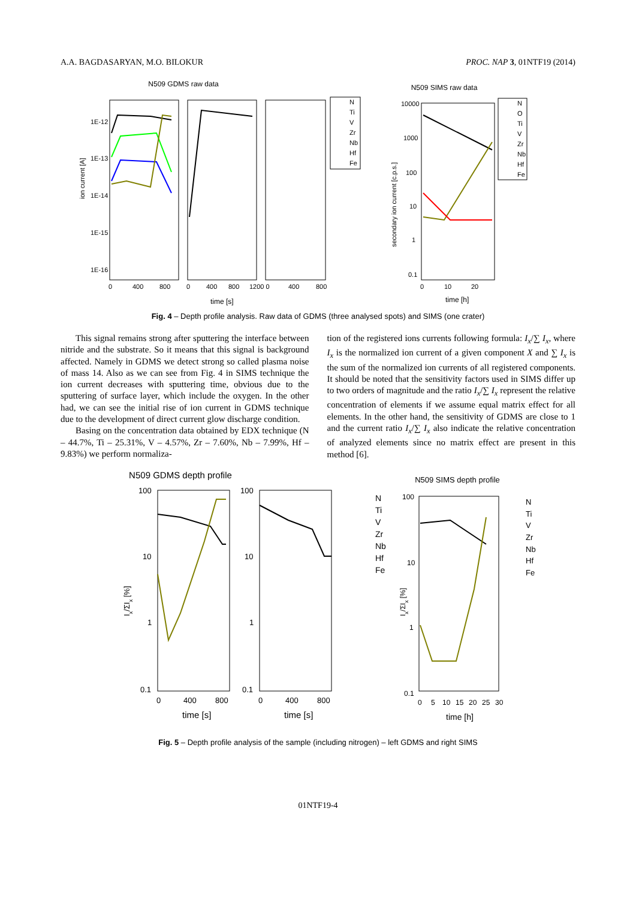A.A. BAGDASARYAN, M.O. BILOKUR PROC. NAP 3, 01NTF19 (2014)
N509 GDMS raw data
N509 SIMS raw data
ion current [A]
secondary ion current [c.p.s.]
1E-12
1E-13
1E-14
1E-15
1E-16
0
400
800
0
400
800
1200 0
400
800
time [s]
10000
1000
100
10
1
0.1
0
10
20
time [h]
N
Ti
V
Zr
Nb
Hf
Fe
N
O
Ti
V
Zr
Nb
Hf
Fe
Fig. 4 – Depth profile analysis. Raw data of GDMS (three analysed spots) and SIMS (one crater)
This signal remains strong after sputtering the interface between nitride and the substrate. So it means that this signal is background affected. Namely in GDMS we detect strong so called plasma noise of mass 14. Also as we can see from Fig. 4 in SIMS technique the ion current decreases with sputtering time, obvious due to the sputtering of surface layer, which include the oxygen. In the other had, we can see the initial rise of ion current in GDMS technique due to the development of direct current glow discharge condition.
Basing on the concentration data obtained by EDX technique (N – 44.7%, Ti – 25.31%, V – 4.57%, Zr – 7.60%, Nb – 7.99%, Hf – 9.83%) we perform normaliza-
tion of the registered ions currents following formula: I<sub>x</sub>/∑ I<sub>x</sub>, where I<sub>x</sub> is the normalized ion current of a given component X and ∑ I<sub>x</sub> is the sum of the normalized ion currents of all registered components. It should be noted that the sensitivity factors used in SIMS differ up to two orders of magnitude and the ratio I<sub>x</sub>/∑ I<sub>x</sub> represent the relative concentration of elements if we assume equal matrix effect for all elements. In the other hand, the sensitivity of GDMS are close to 1 and the current ratio I<sub>x</sub>/∑ I<sub>x</sub> also indicate the relative concentration of analyzed elements since no matrix effect are present in this method [6].
N509 GDMS depth profile
N509 SIMS depth profile
Ix/ΣIx [%]
Ix/ΣIx [%]
100
10
1
0.1
100
10
1
0.1
0
400
800
0
400
800
time [s]
time [s]
100
10
1
0.1
0
5
10
15
20
25
30
time [h]
N
Ti
V
Zr
Nb
Hf
Fe
N
Ti
V
Zr
Nb
Hf
Fe
Fig. 5 – Depth profile analysis of the sample (including nitrogen) – left GDMS and right SIMS
01NTF19-4